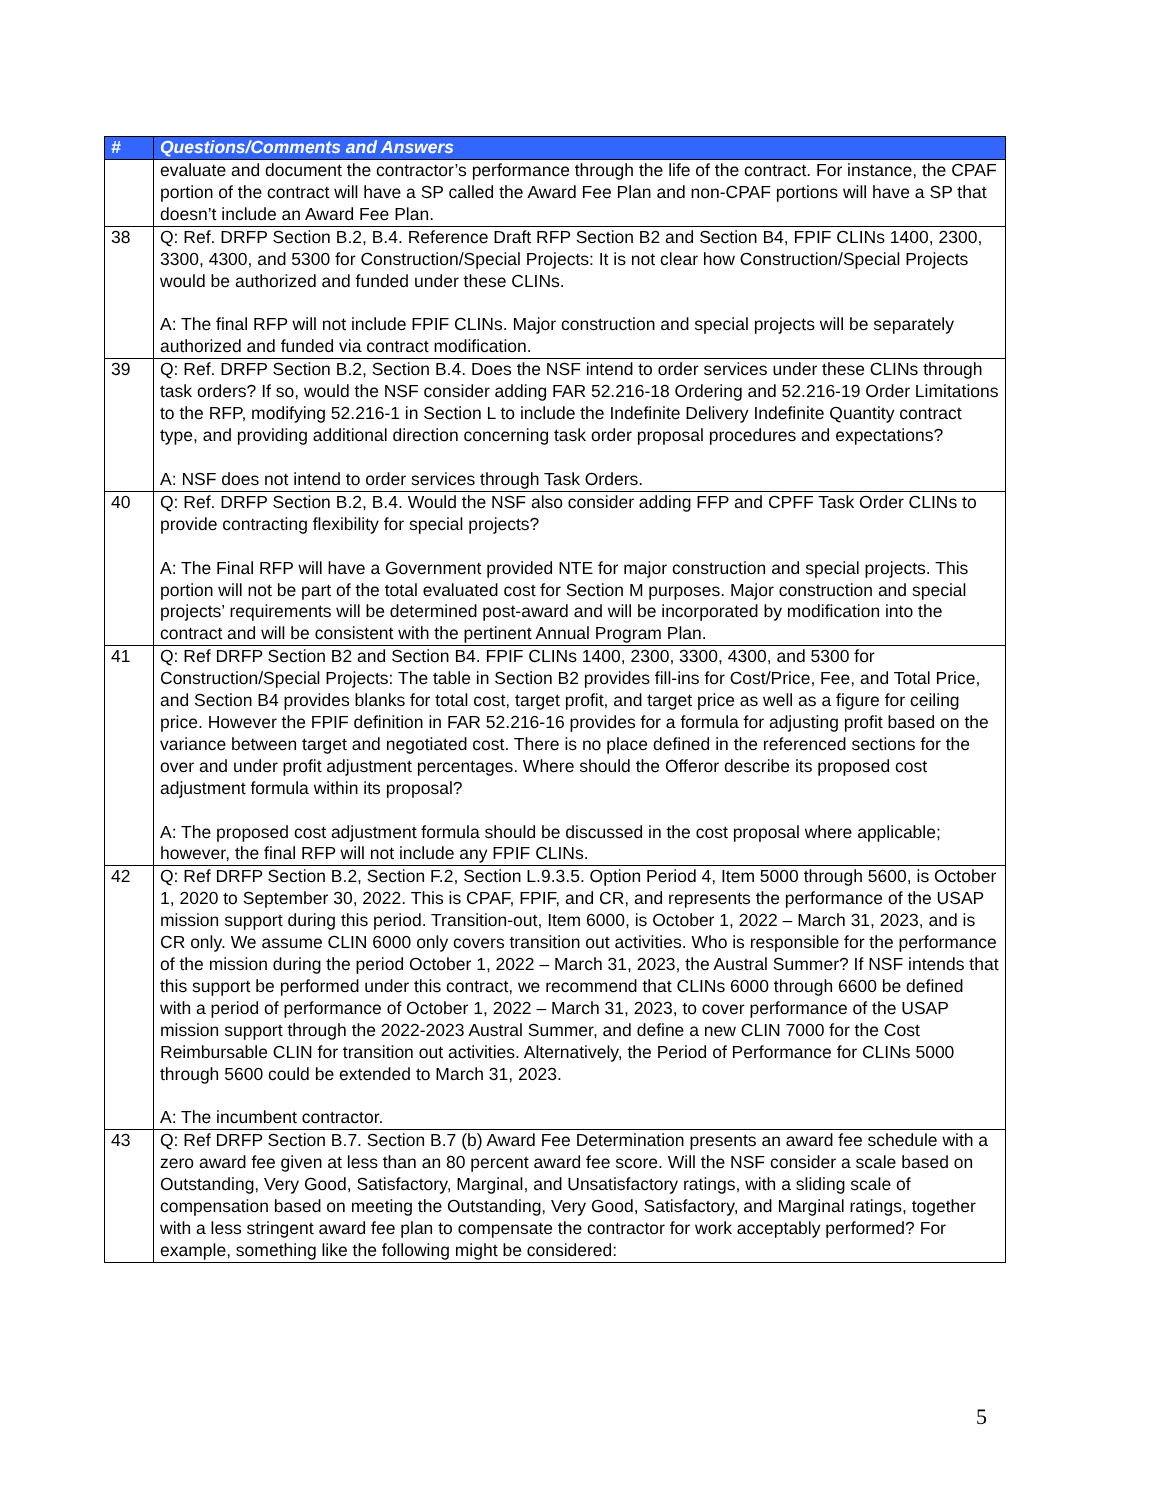| # | Questions/Comments and Answers |
| --- | --- |
| | evaluate and document the contractor’s performance through the life of the contract. For instance, the CPAF portion of the contract will have a SP called the Award Fee Plan and non-CPAF portions will have a SP that doesn’t include an Award Fee Plan. |
| 38 | Q: Ref. DRFP Section B.2, B.4. Reference Draft RFP Section B2 and Section B4, FPIF CLINs 1400, 2300, 3300, 4300, and 5300 for Construction/Special Projects: It is not clear how Construction/Special Projects would be authorized and funded under these CLINs. A: The final RFP will not include FPIF CLINs. Major construction and special projects will be separately authorized and funded via contract modification. |
| 39 | Q: Ref. DRFP Section B.2, Section B.4. Does the NSF intend to order services under these CLINs through task orders? If so, would the NSF consider adding FAR 52.216-18 Ordering and 52.216-19 Order Limitations to the RFP, modifying 52.216-1 in Section L to include the Indefinite Delivery Indefinite Quantity contract type, and providing additional direction concerning task order proposal procedures and expectations? A: NSF does not intend to order services through Task Orders. |
| 40 | Q: Ref. DRFP Section B.2, B.4. Would the NSF also consider adding FFP and CPFF Task Order CLINs to provide contracting flexibility for special projects? A: The Final RFP will have a Government provided NTE for major construction and special projects. This portion will not be part of the total evaluated cost for Section M purposes. Major construction and special projects’ requirements will be determined post-award and will be incorporated by modification into the contract and will be consistent with the pertinent Annual Program Plan. |
| 41 | Q: Ref DRFP Section B2 and Section B4. FPIF CLINs 1400, 2300, 3300, 4300, and 5300 for Construction/Special Projects: The table in Section B2 provides fill-ins for Cost/Price, Fee, and Total Price, and Section B4 provides blanks for total cost, target profit, and target price as well as a figure for ceiling price. However the FPIF definition in FAR 52.216-16 provides for a formula for adjusting profit based on the variance between target and negotiated cost. There is no place defined in the referenced sections for the over and under profit adjustment percentages. Where should the Offeror describe its proposed cost adjustment formula within its proposal? A: The proposed cost adjustment formula should be discussed in the cost proposal where applicable; however, the final RFP will not include any FPIF CLINs. |
| 42 | Q: Ref DRFP Section B.2, Section F.2, Section L.9.3.5. Option Period 4, Item 5000 through 5600, is October 1, 2020 to September 30, 2022. This is CPAF, FPIF, and CR, and represents the performance of the USAP mission support during this period. Transition-out, Item 6000, is October 1, 2022 – March 31, 2023, and is CR only. We assume CLIN 6000 only covers transition out activities. Who is responsible for the performance of the mission during the period October 1, 2022 – March 31, 2023, the Austral Summer? If NSF intends that this support be performed under this contract, we recommend that CLINs 6000 through 6600 be defined with a period of performance of October 1, 2022 – March 31, 2023, to cover performance of the USAP mission support through the 2022-2023 Austral Summer, and define a new CLIN 7000 for the Cost Reimbursable CLIN for transition out activities. Alternatively, the Period of Performance for CLINs 5000 through 5600 could be extended to March 31, 2023. A: The incumbent contractor. |
| 43 | Q: Ref DRFP Section B.7. Section B.7 (b) Award Fee Determination presents an award fee schedule with a zero award fee given at less than an 80 percent award fee score. Will the NSF consider a scale based on Outstanding, Very Good, Satisfactory, Marginal, and Unsatisfactory ratings, with a sliding scale of compensation based on meeting the Outstanding, Very Good, Satisfactory, and Marginal ratings, together with a less stringent award fee plan to compensate the contractor for work acceptably performed? For example, something like the following might be considered: |
5